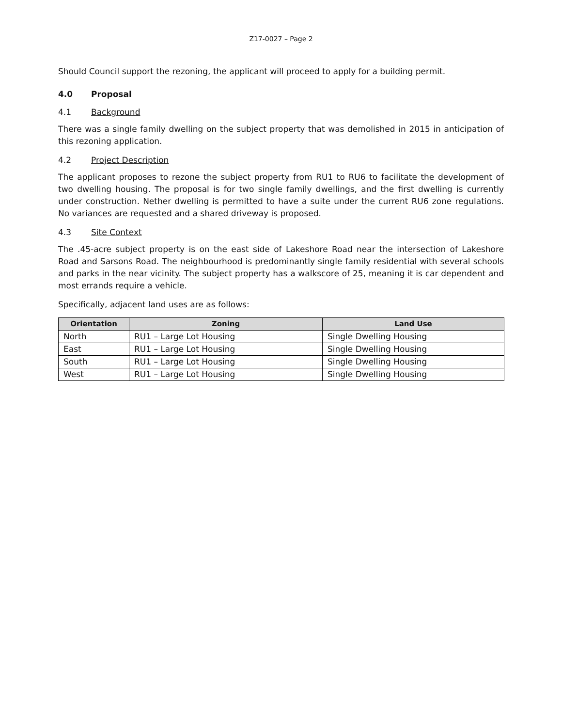Z17-0027 – Page 2
Should Council support the rezoning, the applicant will proceed to apply for a building permit.
4.0 Proposal
4.1 Background
There was a single family dwelling on the subject property that was demolished in 2015 in anticipation of this rezoning application.
4.2 Project Description
The applicant proposes to rezone the subject property from RU1 to RU6 to facilitate the development of two dwelling housing. The proposal is for two single family dwellings, and the first dwelling is currently under construction. Nether dwelling is permitted to have a suite under the current RU6 zone regulations. No variances are requested and a shared driveway is proposed.
4.3 Site Context
The .45-acre subject property is on the east side of Lakeshore Road near the intersection of Lakeshore Road and Sarsons Road. The neighbourhood is predominantly single family residential with several schools and parks in the near vicinity. The subject property has a walkscore of 25, meaning it is car dependent and most errands require a vehicle.
Specifically, adjacent land uses are as follows:
| Orientation | Zoning | Land Use |
| --- | --- | --- |
| North | RU1 – Large Lot Housing | Single Dwelling Housing |
| East | RU1 – Large Lot Housing | Single Dwelling Housing |
| South | RU1 – Large Lot Housing | Single Dwelling Housing |
| West | RU1 – Large Lot Housing | Single Dwelling Housing |